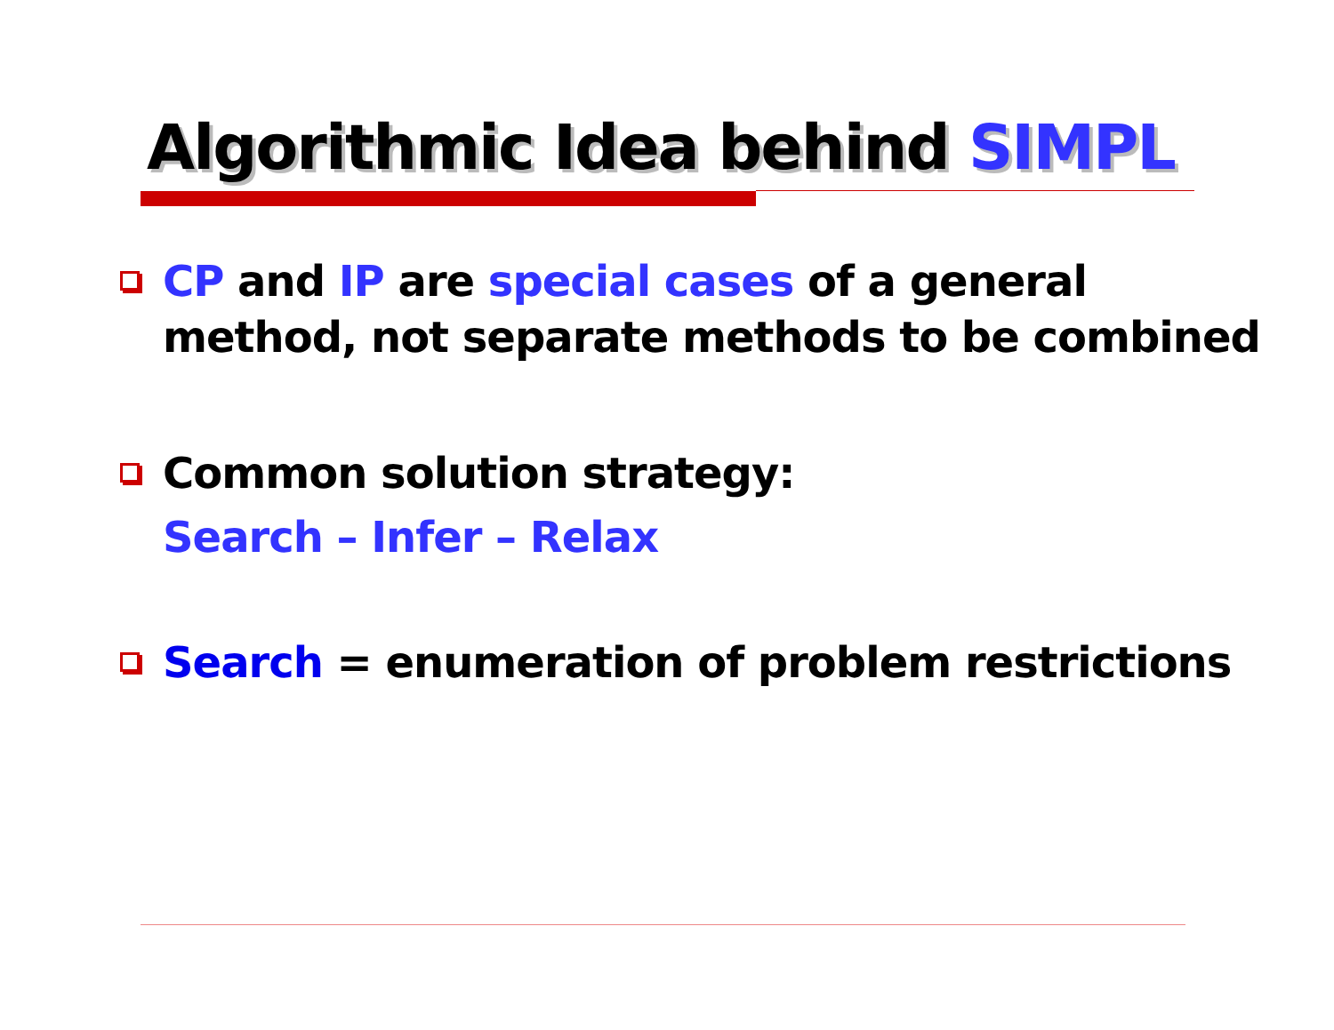Algorithmic Idea behind SIMPL
CP and IP are special cases of a general method, not separate methods to be combined
Common solution strategy:
Search – Infer – Relax
Search = enumeration of problem restrictions